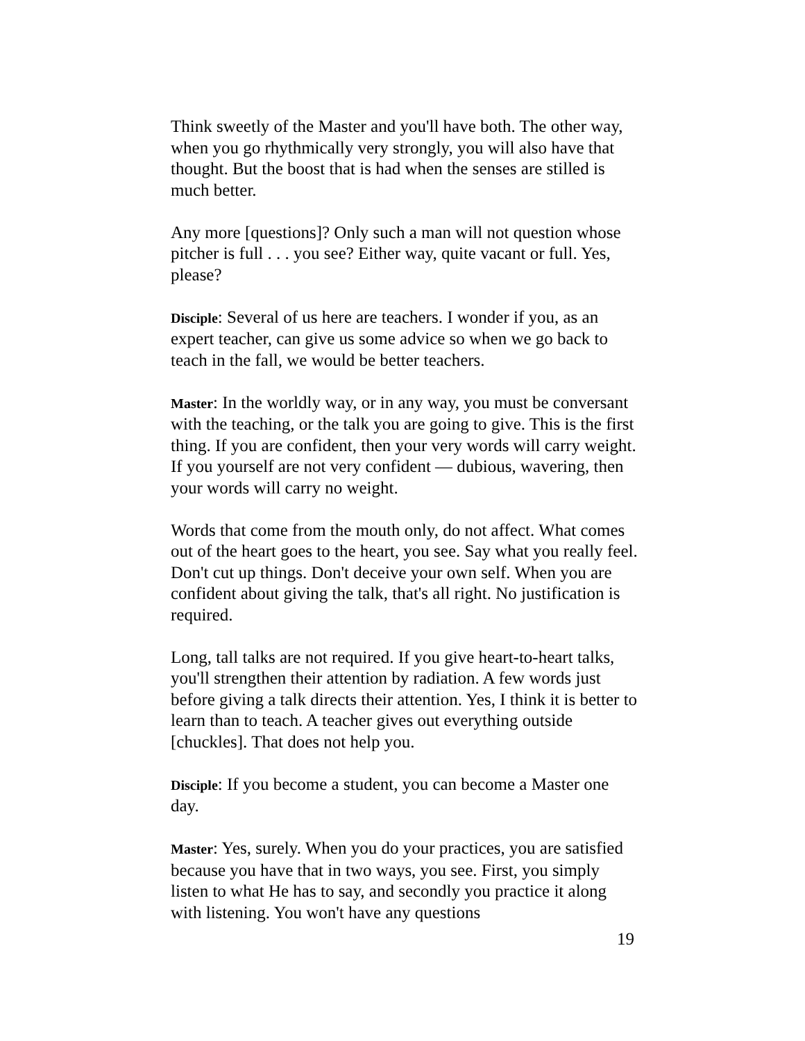Think sweetly of the Master and you'll have both. The other way, when you go rhythmically very strongly, you will also have that thought. But the boost that is had when the senses are stilled is much better.
Any more [questions]? Only such a man will not question whose pitcher is full . . . you see? Either way, quite vacant or full. Yes, please?
Disciple: Several of us here are teachers. I wonder if you, as an expert teacher, can give us some advice so when we go back to teach in the fall, we would be better teachers.
Master: In the worldly way, or in any way, you must be conversant with the teaching, or the talk you are going to give. This is the first thing. If you are confident, then your very words will carry weight. If you yourself are not very confident — dubious, wavering, then your words will carry no weight.
Words that come from the mouth only, do not affect. What comes out of the heart goes to the heart, you see. Say what you really feel. Don't cut up things. Don't deceive your own self. When you are confident about giving the talk, that's all right. No justification is required.
Long, tall talks are not required. If you give heart-to-heart talks, you'll strengthen their attention by radiation. A few words just before giving a talk directs their attention. Yes, I think it is better to learn than to teach. A teacher gives out everything outside [chuckles]. That does not help you.
Disciple: If you become a student, you can become a Master one day.
Master: Yes, surely. When you do your practices, you are satisfied because you have that in two ways, you see. First, you simply listen to what He has to say, and secondly you practice it along with listening. You won't have any questions
19